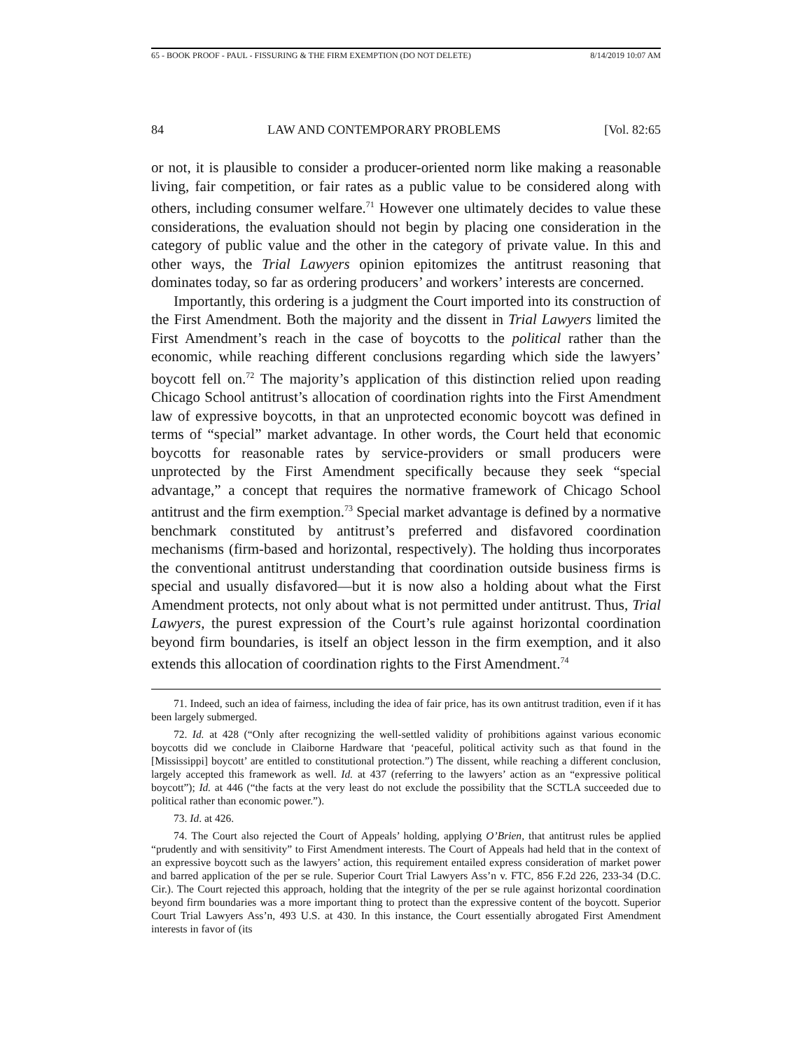65 - BOOK PROOF - PAUL - FISSURING & THE FIRM EXEMPTION (DO NOT DELETE) 8/14/2019 10:07 AM
84 LAW AND CONTEMPORARY PROBLEMS [Vol. 82:65
or not, it is plausible to consider a producer-oriented norm like making a reasonable living, fair competition, or fair rates as a public value to be considered along with others, including consumer welfare.<sup>71</sup> However one ultimately decides to value these considerations, the evaluation should not begin by placing one consideration in the category of public value and the other in the category of private value. In this and other ways, the Trial Lawyers opinion epitomizes the antitrust reasoning that dominates today, so far as ordering producers’ and workers’ interests are concerned.
Importantly, this ordering is a judgment the Court imported into its construction of the First Amendment. Both the majority and the dissent in Trial Lawyers limited the First Amendment’s reach in the case of boycotts to the political rather than the economic, while reaching different conclusions regarding which side the lawyers’ boycott fell on.<sup>72</sup> The majority’s application of this distinction relied upon reading Chicago School antitrust’s allocation of coordination rights into the First Amendment law of expressive boycotts, in that an unprotected economic boycott was defined in terms of “special” market advantage. In other words, the Court held that economic boycotts for reasonable rates by service-providers or small producers were unprotected by the First Amendment specifically because they seek “special advantage,” a concept that requires the normative framework of Chicago School antitrust and the firm exemption.<sup>73</sup> Special market advantage is defined by a normative benchmark constituted by antitrust’s preferred and disfavored coordination mechanisms (firm-based and horizontal, respectively). The holding thus incorporates the conventional antitrust understanding that coordination outside business firms is special and usually disfavored—but it is now also a holding about what the First Amendment protects, not only about what is not permitted under antitrust. Thus, Trial Lawyers, the purest expression of the Court’s rule against horizontal coordination beyond firm boundaries, is itself an object lesson in the firm exemption, and it also extends this allocation of coordination rights to the First Amendment.<sup>74</sup>
71. Indeed, such an idea of fairness, including the idea of fair price, has its own antitrust tradition, even if it has been largely submerged.
72. Id. at 428 (“Only after recognizing the well-settled validity of prohibitions against various economic boycotts did we conclude in Claiborne Hardware that ‘peaceful, political activity such as that found in the [Mississippi] boycott’ are entitled to constitutional protection.”) The dissent, while reaching a different conclusion, largely accepted this framework as well. Id. at 437 (referring to the lawyers’ action as an “expressive political boycott”); Id. at 446 (“the facts at the very least do not exclude the possibility that the SCTLA succeeded due to political rather than economic power.”).
73. Id. at 426.
74. The Court also rejected the Court of Appeals’ holding, applying O’Brien, that antitrust rules be applied “prudently and with sensitivity” to First Amendment interests. The Court of Appeals had held that in the context of an expressive boycott such as the lawyers’ action, this requirement entailed express consideration of market power and barred application of the per se rule. Superior Court Trial Lawyers Ass’n v. FTC, 856 F.2d 226, 233-34 (D.C. Cir.). The Court rejected this approach, holding that the integrity of the per se rule against horizontal coordination beyond firm boundaries was a more important thing to protect than the expressive content of the boycott. Superior Court Trial Lawyers Ass’n, 493 U.S. at 430. In this instance, the Court essentially abrogated First Amendment interests in favor of (its